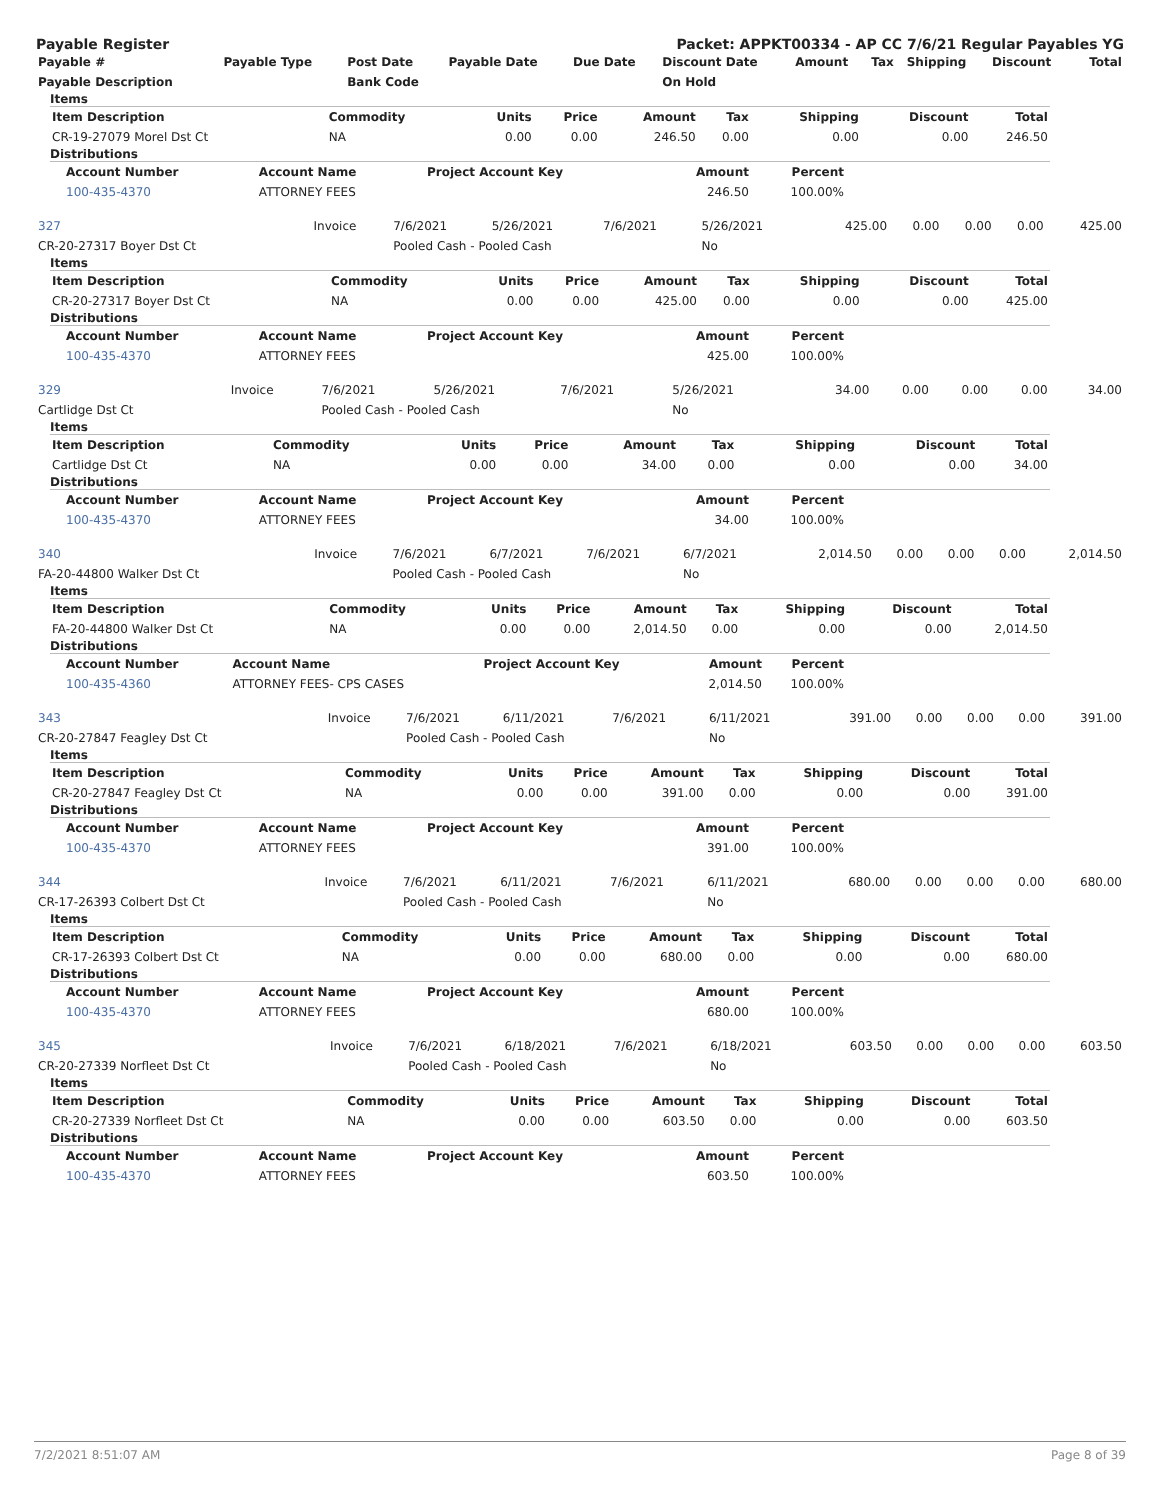Payable Register Packet: APPKT00334 - AP CC 7/6/21 Regular Payables YG
| Payable # | Payable Type | Post Date | Payable Date | Due Date | Discount Date | Amount | Tax | Shipping | Discount | Total |
| --- | --- | --- | --- | --- | --- | --- | --- | --- | --- | --- |
| Payable Description | | Bank Code | | | On Hold | | | | | |
Items
| Item Description | Commodity | Units | Price | Amount | Tax | Shipping | Discount | Total |
| --- | --- | --- | --- | --- | --- | --- | --- | --- |
| CR-19-27079 Morel Dst Ct | NA | 0.00 | 0.00 | 246.50 | 0.00 | 0.00 | 0.00 | 246.50 |
Distributions
| Account Number | Account Name | Project Account Key | Amount | Percent | |
| --- | --- | --- | --- | --- | --- |
| 100-435-4370 | ATTORNEY FEES | | 246.50 | 100.00% | |
| 327 | Invoice | 7/6/2021 | 5/26/2021 | 7/6/2021 | 5/26/2021 | 425.00 | 0.00 | 0.00 | 0.00 | 425.00 |
| CR-20-27317 Boyer Dst Ct | | Pooled Cash - Pooled Cash | | | No | | | | | |
Items
| Item Description | Commodity | Units | Price | Amount | Tax | Shipping | Discount | Total |
| --- | --- | --- | --- | --- | --- | --- | --- | --- |
| CR-20-27317 Boyer Dst Ct | NA | 0.00 | 0.00 | 425.00 | 0.00 | 0.00 | 0.00 | 425.00 |
Distributions
| Account Number | Account Name | Project Account Key | Amount | Percent | |
| --- | --- | --- | --- | --- | --- |
| 100-435-4370 | ATTORNEY FEES | | 425.00 | 100.00% | |
| 329 | Invoice | 7/6/2021 | 5/26/2021 | 7/6/2021 | 5/26/2021 | 34.00 | 0.00 | 0.00 | 0.00 | 34.00 |
| Cartlidge Dst Ct | | Pooled Cash - Pooled Cash | | | No | | | | | |
Items
| Item Description | Commodity | Units | Price | Amount | Tax | Shipping | Discount | Total |
| --- | --- | --- | --- | --- | --- | --- | --- | --- |
| Cartlidge Dst Ct | NA | 0.00 | 0.00 | 34.00 | 0.00 | 0.00 | 0.00 | 34.00 |
Distributions
| Account Number | Account Name | Project Account Key | Amount | Percent | |
| --- | --- | --- | --- | --- | --- |
| 100-435-4370 | ATTORNEY FEES | | 34.00 | 100.00% | |
| 340 | Invoice | 7/6/2021 | 6/7/2021 | 7/6/2021 | 6/7/2021 | 2,014.50 | 0.00 | 0.00 | 0.00 | 2,014.50 |
| FA-20-44800 Walker Dst Ct | | Pooled Cash - Pooled Cash | | | No | | | | | |
Items
| Item Description | Commodity | Units | Price | Amount | Tax | Shipping | Discount | Total |
| --- | --- | --- | --- | --- | --- | --- | --- | --- |
| FA-20-44800 Walker Dst Ct | NA | 0.00 | 0.00 | 2,014.50 | 0.00 | 0.00 | 0.00 | 2,014.50 |
Distributions
| Account Number | Account Name | Project Account Key | Amount | Percent | |
| --- | --- | --- | --- | --- | --- |
| 100-435-4360 | ATTORNEY FEES- CPS CASES | | 2,014.50 | 100.00% | |
| 343 | Invoice | 7/6/2021 | 6/11/2021 | 7/6/2021 | 6/11/2021 | 391.00 | 0.00 | 0.00 | 0.00 | 391.00 |
| CR-20-27847 Feagley Dst Ct | | Pooled Cash - Pooled Cash | | | No | | | | | |
Items
| Item Description | Commodity | Units | Price | Amount | Tax | Shipping | Discount | Total |
| --- | --- | --- | --- | --- | --- | --- | --- | --- |
| CR-20-27847 Feagley Dst Ct | NA | 0.00 | 0.00 | 391.00 | 0.00 | 0.00 | 0.00 | 391.00 |
Distributions
| Account Number | Account Name | Project Account Key | Amount | Percent | |
| --- | --- | --- | --- | --- | --- |
| 100-435-4370 | ATTORNEY FEES | | 391.00 | 100.00% | |
| 344 | Invoice | 7/6/2021 | 6/11/2021 | 7/6/2021 | 6/11/2021 | 680.00 | 0.00 | 0.00 | 0.00 | 680.00 |
| CR-17-26393 Colbert Dst Ct | | Pooled Cash - Pooled Cash | | | No | | | | | |
Items
| Item Description | Commodity | Units | Price | Amount | Tax | Shipping | Discount | Total |
| --- | --- | --- | --- | --- | --- | --- | --- | --- |
| CR-17-26393 Colbert Dst Ct | NA | 0.00 | 0.00 | 680.00 | 0.00 | 0.00 | 0.00 | 680.00 |
Distributions
| Account Number | Account Name | Project Account Key | Amount | Percent | |
| --- | --- | --- | --- | --- | --- |
| 100-435-4370 | ATTORNEY FEES | | 680.00 | 100.00% | |
| 345 | Invoice | 7/6/2021 | 6/18/2021 | 7/6/2021 | 6/18/2021 | 603.50 | 0.00 | 0.00 | 0.00 | 603.50 |
| CR-20-27339 Norfleet Dst Ct | | Pooled Cash - Pooled Cash | | | No | | | | | |
Items
| Item Description | Commodity | Units | Price | Amount | Tax | Shipping | Discount | Total |
| --- | --- | --- | --- | --- | --- | --- | --- | --- |
| CR-20-27339 Norfleet Dst Ct | NA | 0.00 | 0.00 | 603.50 | 0.00 | 0.00 | 0.00 | 603.50 |
Distributions
| Account Number | Account Name | Project Account Key | Amount | Percent | |
| --- | --- | --- | --- | --- | --- |
| 100-435-4370 | ATTORNEY FEES | | 603.50 | 100.00% | |
7/2/2021 8:51:07 AM Page 8 of 39